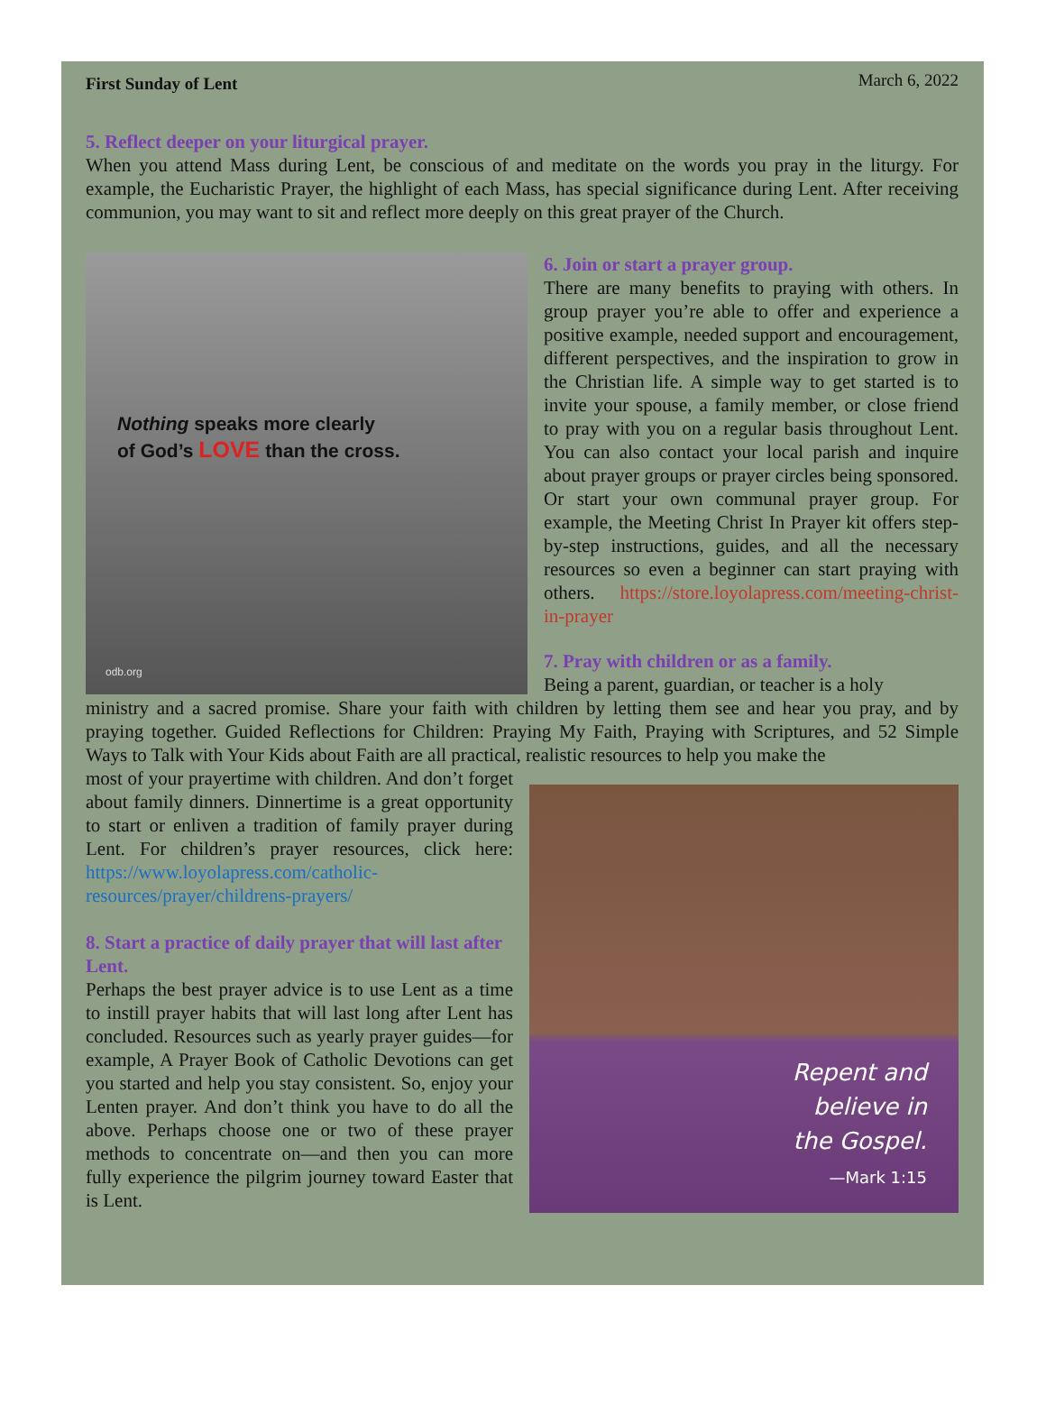First Sunday of Lent March 6, 2022
5. Reflect deeper on your liturgical prayer.
When you attend Mass during Lent, be conscious of and meditate on the words you pray in the liturgy. For example, the Eucharistic Prayer, the highlight of each Mass, has special significance during Lent. After receiving communion, you may want to sit and reflect more deeply on this great prayer of the Church.
Nothing speaks more clearly
of God’s LOVE than the cross.
odb.org
6. Join or start a prayer group.
There are many benefits to praying with others. In group prayer you’re able to offer and experience a positive example, needed support and encouragement, different perspectives, and the inspiration to grow in the Christian life. A simple way to get started is to invite your spouse, a family member, or close friend to pray with you on a regular basis throughout Lent. You can also contact your local parish and inquire about prayer groups or prayer circles being sponsored. Or start your own communal prayer group. For example, the Meeting Christ In Prayer kit offers step-by-step instructions, guides, and all the necessary resources so even a beginner can start praying with others. https://store.loyolapress.com/meeting-christ-in-prayer
7. Pray with children or as a family.
Being a parent, guardian, or teacher is a holy
ministry and a sacred promise. Share your faith with children by letting them see and hear you pray, and by praying together. Guided Reflections for Children: Praying My Faith, Praying with Scriptures, and 52 Simple Ways to Talk with Your Kids about Faith are all practical, realistic resources to help you make the
most of your prayertime with children. And don’t forget about family dinners. Dinnertime is a great opportunity to start or enliven a tradition of family prayer during Lent. For children’s prayer resources, click here: https://www.loyolapress.com/catholic-resources/prayer/childrens-prayers/
8. Start a practice of daily prayer that will last after Lent.
Perhaps the best prayer advice is to use Lent as a time to instill prayer habits that will last long after Lent has concluded. Resources such as yearly prayer guides—for example, A Prayer Book of Catholic Devotions can get you started and help you stay consistent. So, enjoy your Lenten prayer. And don’t think you have to do all the above. Perhaps choose one or two of these prayer methods to concentrate on—and then you can more fully experience the pilgrim journey toward Easter that is Lent.
Repent and
believe in
the Gospel.
—Mark 1:15